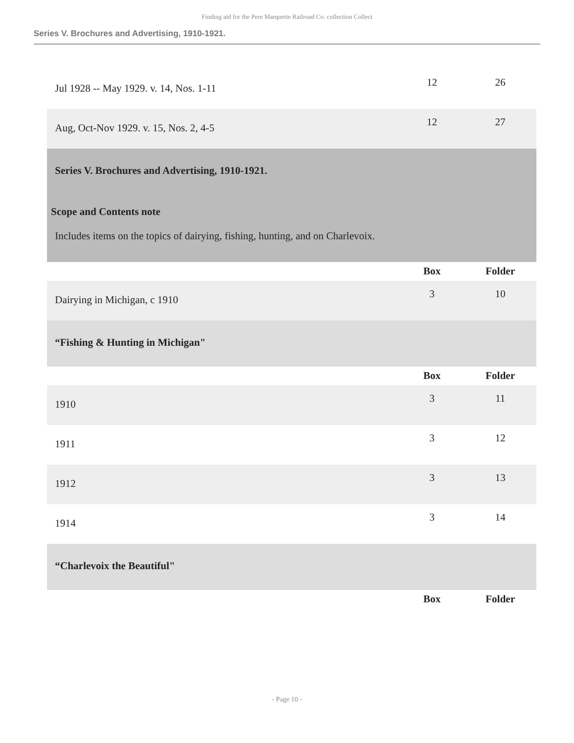Finding aid for the Pere Marquette Railroad Co. collection Collect
Series V. Brochures and Advertising, 1910-1921.
| Jul 1928 -- May 1929. v. 14, Nos. 1-11 | 12 | 26 |
| Aug, Oct-Nov 1929. v. 15, Nos. 2, 4-5 | 12 | 27 |
| Series V. Brochures and Advertising, 1910-1921. Scope and Contents note Includes items on the topics of dairying, fishing, hunting, and on Charlevoix. | | |
| | Box | Folder |
| Dairying in Michigan, c 1910 | 3 | 10 |
| “Fishing & Hunting in Michigan" | | |
| | Box | Folder |
| 1910 | 3 | 11 |
| 1911 | 3 | 12 |
| 1912 | 3 | 13 |
| 1914 | 3 | 14 |
| “Charlevoix the Beautiful" | | |
| | Box | Folder |
- Page 10 -